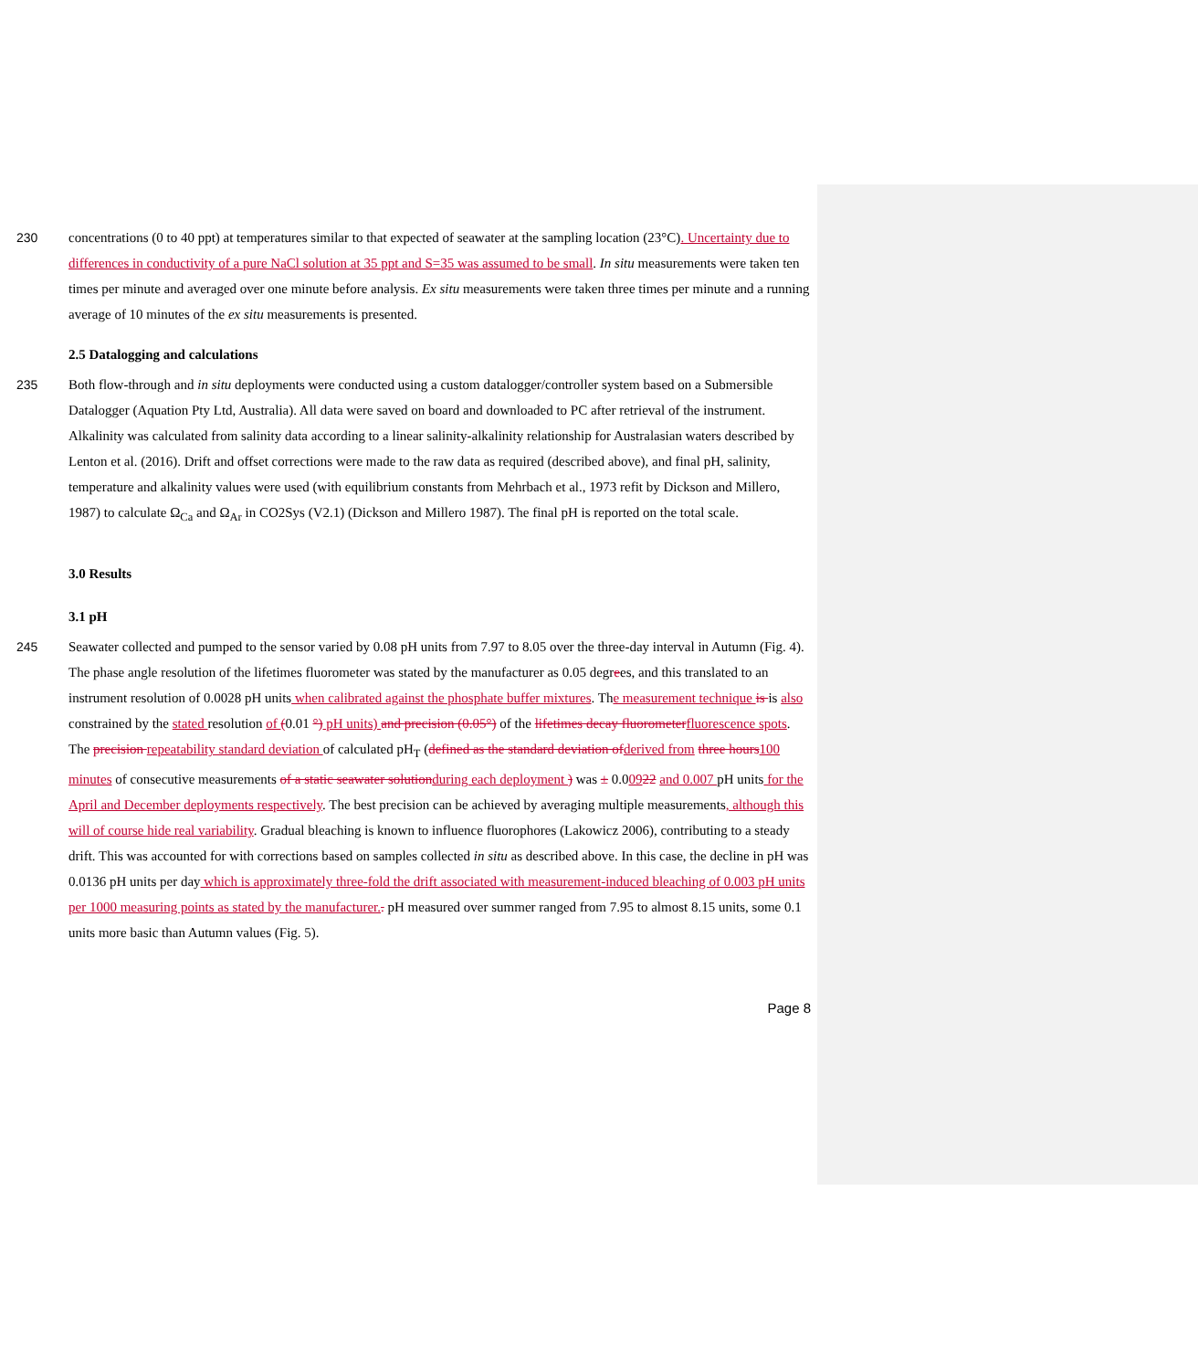230 concentrations (0 to 40 ppt) at temperatures similar to that expected of seawater at the sampling location (23°C). Uncertainty due to differences in conductivity of a pure NaCl solution at 35 ppt and S=35 was assumed to be small. In situ measurements were taken ten times per minute and averaged over one minute before analysis. Ex situ measurements were taken three times per minute and a running average of 10 minutes of the ex situ measurements is presented.
2.5 Datalogging and calculations
235 Both flow-through and in situ deployments were conducted using a custom datalogger/controller system based on a Submersible Datalogger (Aquation Pty Ltd, Australia). All data were saved on board and downloaded to PC after retrieval of the instrument. Alkalinity was calculated from salinity data according to a linear salinity-alkalinity relationship for Australasian waters described by Lenton et al. (2016). Drift and offset corrections were made to the raw data as required (described above), and final pH, salinity, temperature and alkalinity values were used (with equilibrium constants from Mehrbach et al., 1973 refit by Dickson and Millero, 1987) to calculate Ω<sub>Ca</sub> and Ω<sub>Ar</sub> in CO2Sys (V2.1) (Dickson and Millero 1987). The final pH is reported on the total scale.
3.0 Results
3.1 pH
245 Seawater collected and pumped to the sensor varied by 0.08 pH units from 7.97 to 8.05 over the three-day interval in Autumn (Fig. 4). The phase angle resolution of the lifetimes fluorometer was stated by the manufacturer as 0.05 degrees, and this translated to an instrument resolution of 0.0028 pH units when calibrated against the phosphate buffer mixtures. The measurement technique is is also constrained by the stated resolution of (0.01 °) pH units) and precision (0.05°) of the lifetimes decay fluorometer fluorescence spots. The precision repeatability standard deviation of calculated pH<sub>T</sub> (defined as the standard deviation of derived from three hours 100 minutes of consecutive measurements of a static seawater solution during each deployment ) was ± 0.00922 and 0.007 pH units for the April and December deployments respectively. The best precision can be achieved by averaging multiple measurements, although this will of course hide real variability. Gradual bleaching is known to influence fluorophores (Lakowicz 2006), contributing to a steady drift. This was accounted for with corrections based on samples collected in situ as described above. In this case, the decline in pH was 0.0136 pH units per day which is approximately three-fold the drift associated with measurement-induced bleaching of 0.003 pH units per 1000 measuring points as stated by the manufacturer.. pH measured over summer ranged from 7.95 to almost 8.15 units, some 0.1 units more basic than Autumn values (Fig. 5).
Page 8